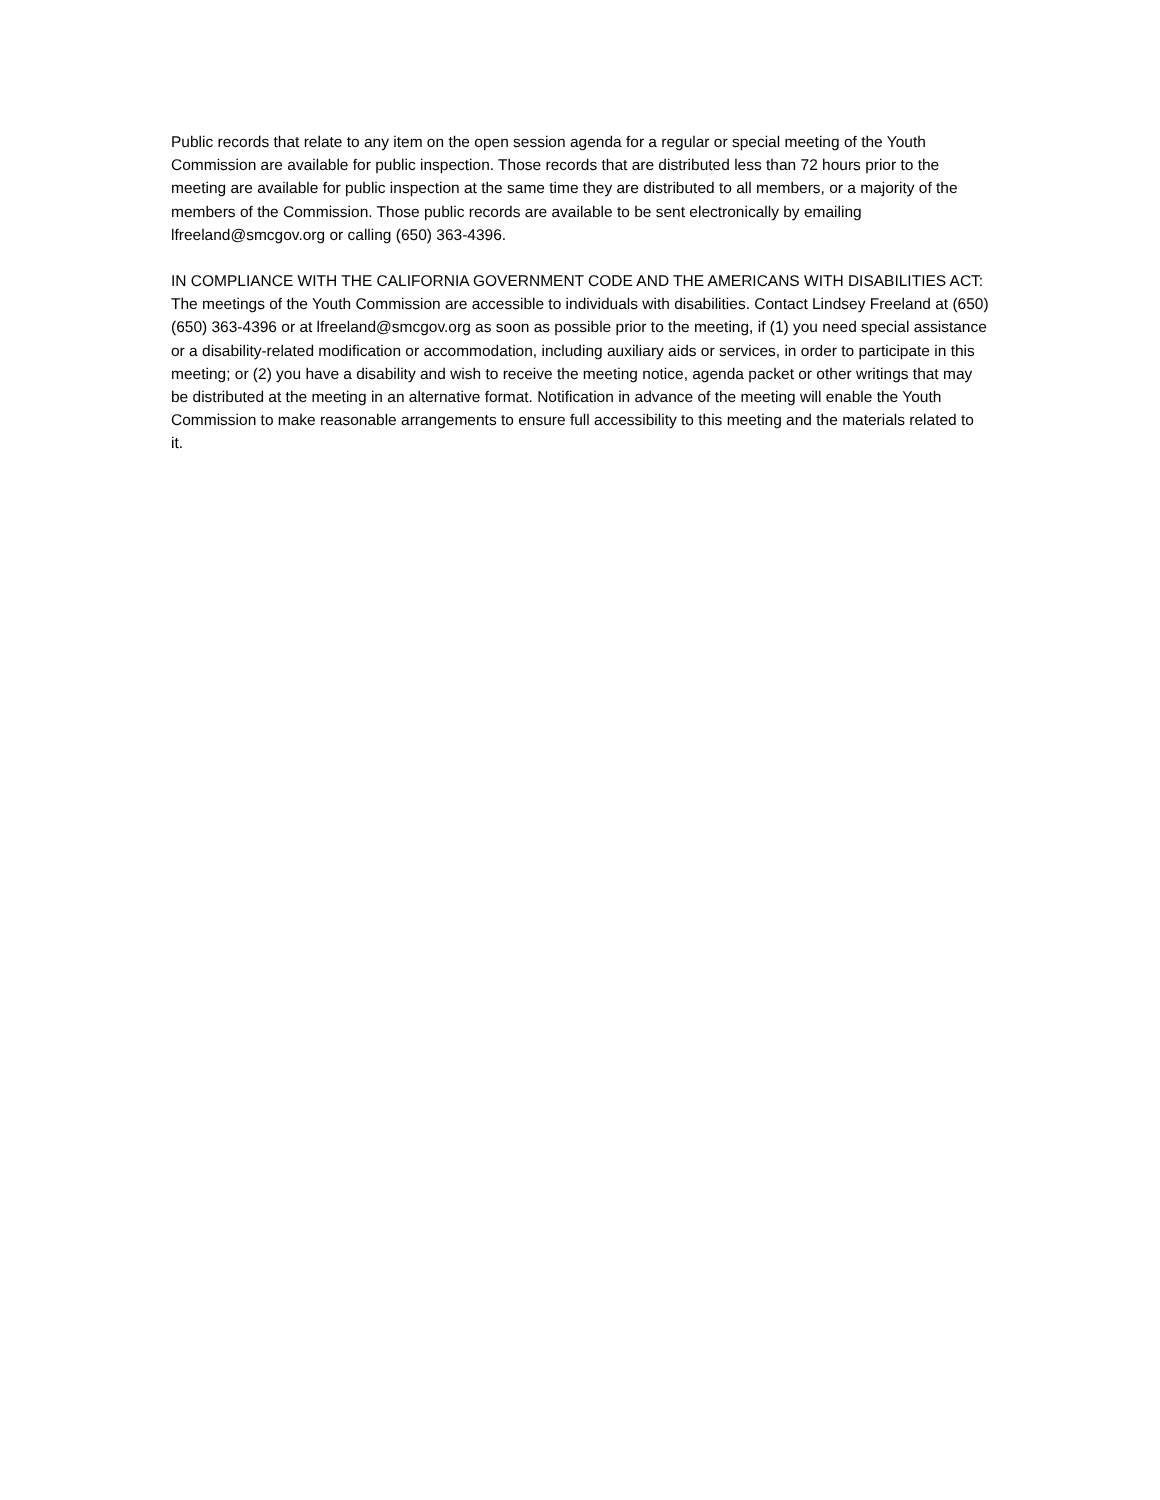Public records that relate to any item on the open session agenda for a regular or special meeting of the Youth Commission are available for public inspection. Those records that are distributed less than 72 hours prior to the meeting are available for public inspection at the same time they are distributed to all members, or a majority of the members of the Commission. Those public records are available to be sent electronically by emailing lfreeland@smcgov.org or calling (650) 363-4396.
IN COMPLIANCE WITH THE CALIFORNIA GOVERNMENT CODE AND THE AMERICANS WITH DISABILITIES ACT: The meetings of the Youth Commission are accessible to individuals with disabilities. Contact Lindsey Freeland at (650) (650) 363-4396 or at lfreeland@smcgov.org as soon as possible prior to the meeting, if (1) you need special assistance or a disability-related modification or accommodation, including auxiliary aids or services, in order to participate in this meeting; or (2) you have a disability and wish to receive the meeting notice, agenda packet or other writings that may be distributed at the meeting in an alternative format. Notification in advance of the meeting will enable the Youth Commission to make reasonable arrangements to ensure full accessibility to this meeting and the materials related to it.